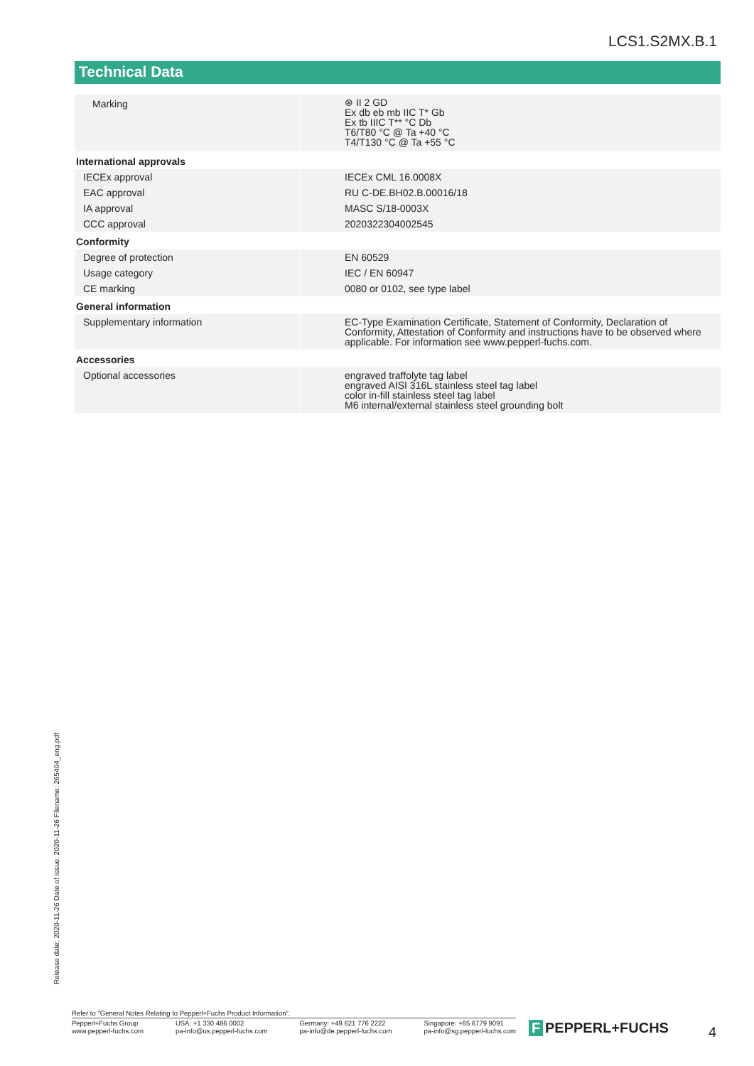LCS1.S2MX.B.1
Technical Data
| Marking | | ⊛ II 2 GD Ex db eb mb IIC T* Gb Ex tb IIIC T** °C Db T6/T80 °C @ Ta +40 °C T4/T130 °C @ Ta +55 °C |
| International approvals | | |
| IECEx approval | | IECEx CML 16.0008X |
| EAC approval | | RU C-DE.BH02.B.00016/18 |
| IA approval | | MASC S/18-0003X |
| CCC approval | | 2020322304002545 |
| Conformity | | |
| Degree of protection | | EN 60529 |
| Usage category | | IEC / EN 60947 |
| CE marking | | 0080 or 0102, see type label |
| General information | | |
| Supplementary information | | EC-Type Examination Certificate, Statement of Conformity, Declaration of Conformity, Attestation of Conformity and instructions have to be observed where applicable. For information see www.pepperl-fuchs.com. |
| Accessories | | |
| Optional accessories | | engraved traffolyte tag label engraved AISI 316L stainless steel tag label color in-fill stainless steel tag label M6 internal/external stainless steel grounding bolt |
Release date: 2020-11-26 Date of issue: 2020-11-26 Filename: 265404_eng.pdf
Refer to "General Notes Relating to Pepperl+Fuchs Product Information".
Pepperl+Fuchs Group
www.pepperl-fuchs.com
USA: +1 330 486 0002
pa-info@us.pepperl-fuchs.com
Germany: +49 621 776 2222
pa-info@de.pepperl-fuchs.com
Singapore: +65 6779 9091
pa-info@sg.pepperl-fuchs.com
F PEPPERL+FUCHS 4